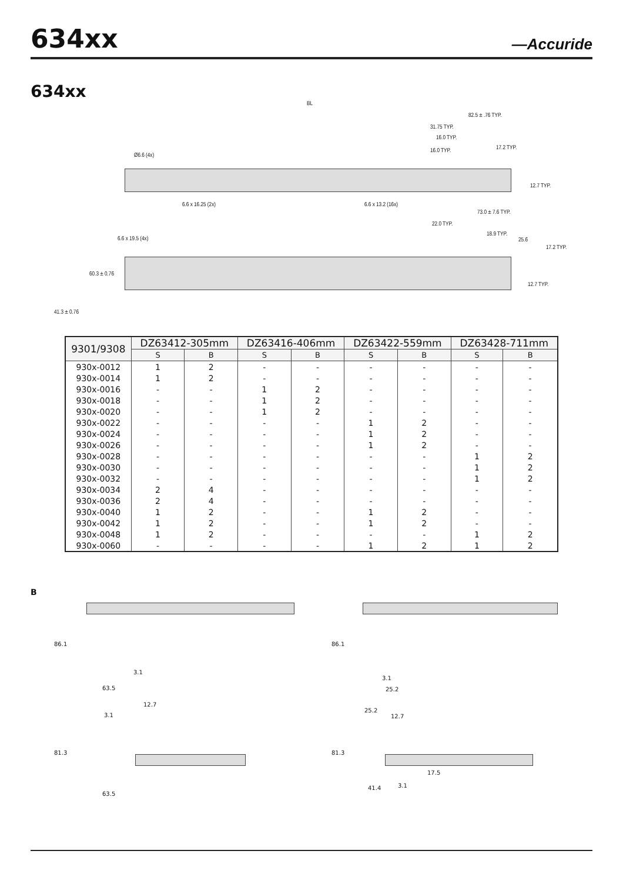634xx
—Accuride
634xx
BL
82.5 ± .76 TYP.
31.75 TYP.
16.0 TYP.
16.0 TYP. 17.2 TYP.
Ø6.6 (4x)
12.7 TYP.
6.6 x 16.25 (2x) 6.6 x 13.2 (16x)
73.0 ± 7.6 TYP.
22.0 TYP.
18.9 TYP.
25.6
17.2 TYP.
6.6 x 19.5 (4x)
60.3 ± 0.76
12.7 TYP.
41.3 ± 0.76
| 9301/9308 | DZ63412-305mm | | DZ63416-406mm | | DZ63422-559mm | | DZ63428-711mm | |
| --- | --- | --- | --- | --- | --- | --- | --- | --- |
| | S | B | S | B | S | B | S | B |
| 930x-0012 | 1 | 2 | - | - | - | - | - | - |
| 930x-0014 | 1 | 2 | - | - | - | - | - | - |
| 930x-0016 | - | - | 1 | 2 | - | - | - | - |
| 930x-0018 | - | - | 1 | 2 | - | - | - | - |
| 930x-0020 | - | - | 1 | 2 | - | - | - | - |
| 930x-0022 | - | - | - | - | 1 | 2 | - | - |
| 930x-0024 | - | - | - | - | 1 | 2 | - | - |
| 930x-0026 | - | - | - | - | 1 | 2 | - | - |
| 930x-0028 | - | - | - | - | - | - | 1 | 2 |
| 930x-0030 | - | - | - | - | - | - | 1 | 2 |
| 930x-0032 | - | - | - | - | - | - | 1 | 2 |
| 930x-0034 | 2 | 4 | - | - | - | - | - | - |
| 930x-0036 | 2 | 4 | - | - | - | - | - | - |
| 930x-0040 | 1 | 2 | - | - | 1 | 2 | - | - |
| 930x-0042 | 1 | 2 | - | - | 1 | 2 | - | - |
| 930x-0048 | 1 | 2 | - | - | - | - | 1 | 2 |
| 930x-0060 | - | - | - | - | 1 | 2 | 1 | 2 |
B
86.1
3.1
63.5
86.1
3.1
25.2
12.7
3.1
81.3
63.5
25.2
12.7
81.3
17.5
3.1 41.4